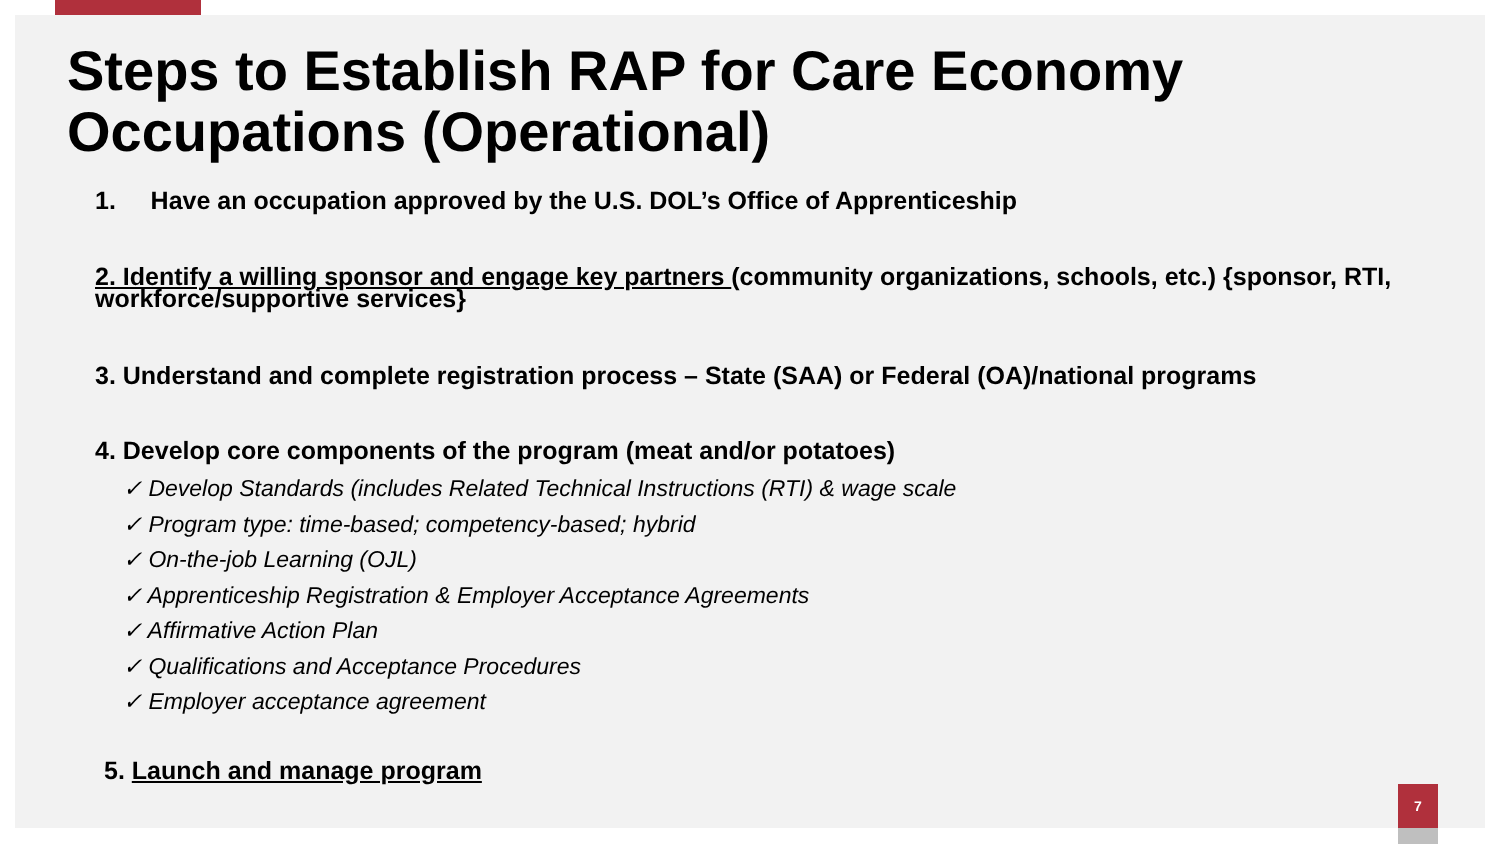Steps to Establish RAP for Care Economy Occupations (Operational)
1. Have an occupation approved by the U.S. DOL’s Office of Apprenticeship
2. Identify a willing sponsor and engage key partners (community organizations, schools, etc.) {sponsor, RTI, workforce/supportive services}
3. Understand and complete registration process – State (SAA) or Federal (OA)/national programs
4. Develop core components of the program (meat and/or potatoes)
✓ Develop Standards (includes Related Technical Instructions (RTI) & wage scale
✓ Program type: time-based; competency-based; hybrid
✓ On-the-job Learning (OJL)
✓ Apprenticeship Registration & Employer Acceptance Agreements
✓ Affirmative Action Plan
✓ Qualifications and Acceptance Procedures
✓ Employer acceptance agreement
5. Launch and manage program
7